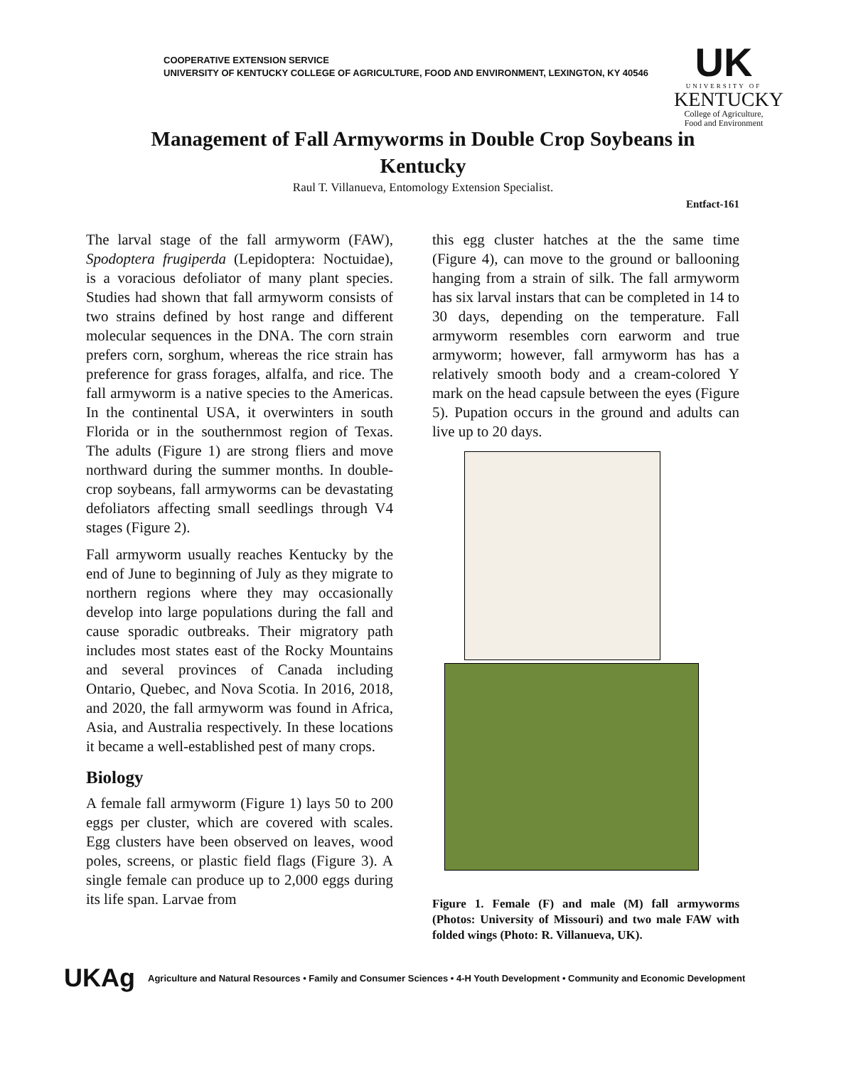COOPERATIVE EXTENSION SERVICE
UNIVERSITY OF KENTUCKY COLLEGE OF AGRICULTURE, FOOD AND ENVIRONMENT, LEXINGTON, KY 40546
UK
UNIVERSITY OF
KENTUCKY
College of Agriculture,
Food and Environment
Management of Fall Armyworms in Double Crop Soybeans in Kentucky
Raul T. Villanueva, Entomology Extension Specialist.
Entfact-161
The larval stage of the fall armyworm (FAW), Spodoptera frugiperda (Lepidoptera: Noctuidae), is a voracious defoliator of many plant species. Studies had shown that fall armyworm consists of two strains defined by host range and different molecular sequences in the DNA. The corn strain prefers corn, sorghum, whereas the rice strain has preference for grass forages, alfalfa, and rice. The fall armyworm is a native species to the Americas. In the continental USA, it overwinters in south Florida or in the southernmost region of Texas. The adults (Figure 1) are strong fliers and move northward during the summer months. In double-crop soybeans, fall armyworms can be devastating defoliators affecting small seedlings through V4 stages (Figure 2).
Fall armyworm usually reaches Kentucky by the end of June to beginning of July as they migrate to northern regions where they may occasionally develop into large populations during the fall and cause sporadic outbreaks. Their migratory path includes most states east of the Rocky Mountains and several provinces of Canada including Ontario, Quebec, and Nova Scotia. In 2016, 2018, and 2020, the fall armyworm was found in Africa, Asia, and Australia respectively. In these locations it became a well-established pest of many crops.
Biology
A female fall armyworm (Figure 1) lays 50 to 200 eggs per cluster, which are covered with scales. Egg clusters have been observed on leaves, wood poles, screens, or plastic field flags (Figure 3). A single female can produce up to 2,000 eggs during its life span. Larvae from
this egg cluster hatches at the the same time (Figure 4), can move to the ground or ballooning hanging from a strain of silk. The fall armyworm has six larval instars that can be completed in 14 to 30 days, depending on the temperature. Fall armyworm resembles corn earworm and true armyworm; however, fall armyworm has has a relatively smooth body and a cream-colored Y mark on the head capsule between the eyes (Figure 5). Pupation occurs in the ground and adults can live up to 20 days.
Figure 1. Female (F) and male (M) fall armyworms (Photos: University of Missouri) and two male FAW with folded wings (Photo: R. Villanueva, UK).
UKAg
Agriculture and Natural Resources • Family and Consumer Sciences • 4-H Youth Development • Community and Economic Development